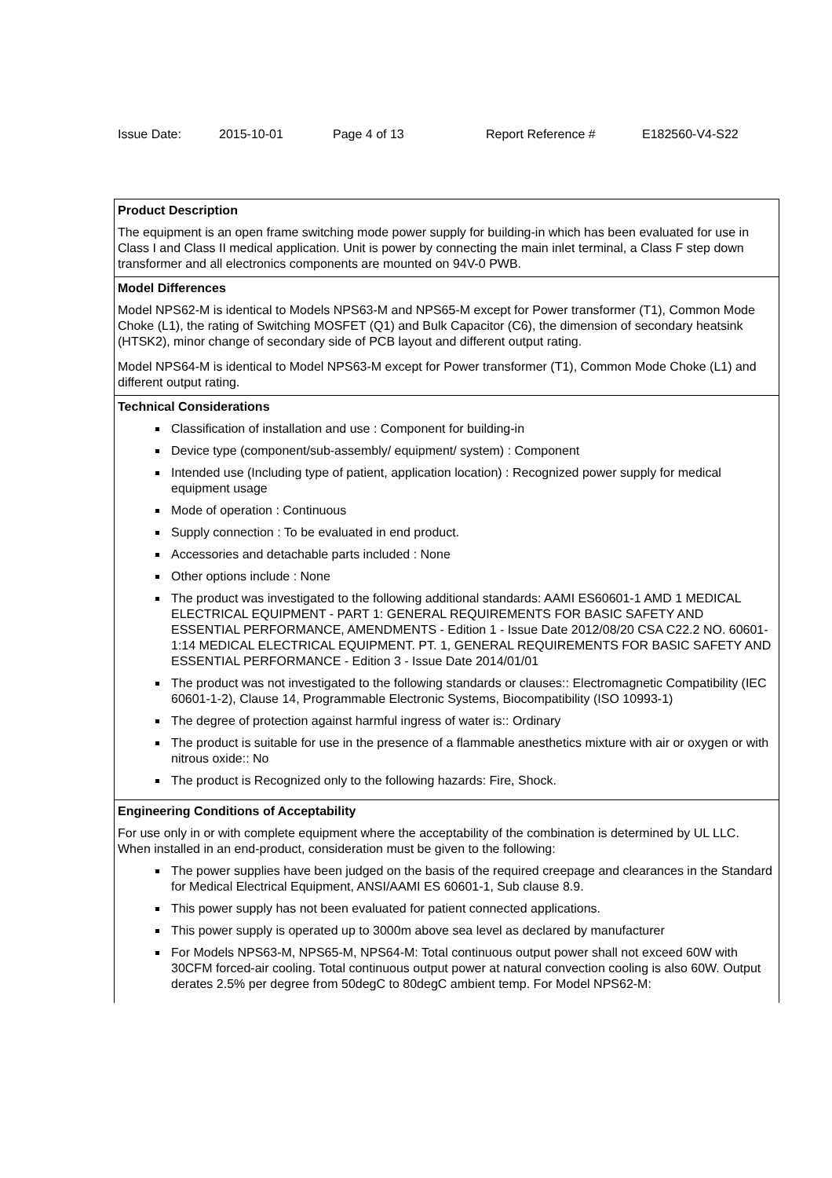Issue Date: 2015-10-01 Page 4 of 13 Report Reference # E182560-V4-S22
| Product Description The equipment is an open frame switching mode power supply for building-in which has been evaluated for use in Class I and Class II medical application. Unit is power by connecting the main inlet terminal, a Class F step down transformer and all electronics components are mounted on 94V-0 PWB. |
| Model Differences Model NPS62-M is identical to Models NPS63-M and NPS65-M except for Power transformer (T1), Common Mode Choke (L1), the rating of Switching MOSFET (Q1) and Bulk Capacitor (C6), the dimension of secondary heatsink (HTSK2), minor change of secondary side of PCB layout and different output rating. Model NPS64-M is identical to Model NPS63-M except for Power transformer (T1), Common Mode Choke (L1) and different output rating. |
| Technical Considerations Classification of installation and use : Component for building-in Device type (component/sub-assembly/ equipment/ system) : Component Intended use (Including type of patient, application location) : Recognized power supply for medical equipment usage Mode of operation : Continuous Supply connection : To be evaluated in end product. Accessories and detachable parts included : None Other options include : None The product was investigated to the following additional standards: AAMI ES60601-1 AMD 1 MEDICAL ELECTRICAL EQUIPMENT - PART 1: GENERAL REQUIREMENTS FOR BASIC SAFETY AND ESSENTIAL PERFORMANCE, AMENDMENTS - Edition 1 - Issue Date 2012/08/20 CSA C22.2 NO. 60601-1:14 MEDICAL ELECTRICAL EQUIPMENT. PT. 1, GENERAL REQUIREMENTS FOR BASIC SAFETY AND ESSENTIAL PERFORMANCE - Edition 3 - Issue Date 2014/01/01 The product was not investigated to the following standards or clauses:: Electromagnetic Compatibility (IEC 60601-1-2), Clause 14, Programmable Electronic Systems, Biocompatibility (ISO 10993-1) The degree of protection against harmful ingress of water is:: Ordinary The product is suitable for use in the presence of a flammable anesthetics mixture with air or oxygen or with nitrous oxide:: No The product is Recognized only to the following hazards: Fire, Shock. |
| Engineering Conditions of Acceptability For use only in or with complete equipment where the acceptability of the combination is determined by UL LLC. When installed in an end-product, consideration must be given to the following: The power supplies have been judged on the basis of the required creepage and clearances in the Standard for Medical Electrical Equipment, ANSI/AAMI ES 60601-1, Sub clause 8.9. This power supply has not been evaluated for patient connected applications. This power supply is operated up to 3000m above sea level as declared by manufacturer For Models NPS63-M, NPS65-M, NPS64-M: Total continuous output power shall not exceed 60W with 30CFM forced-air cooling. Total continuous output power at natural convection cooling is also 60W. Output derates 2.5% per degree from 50degC to 80degC ambient temp. For Model NPS62-M: |